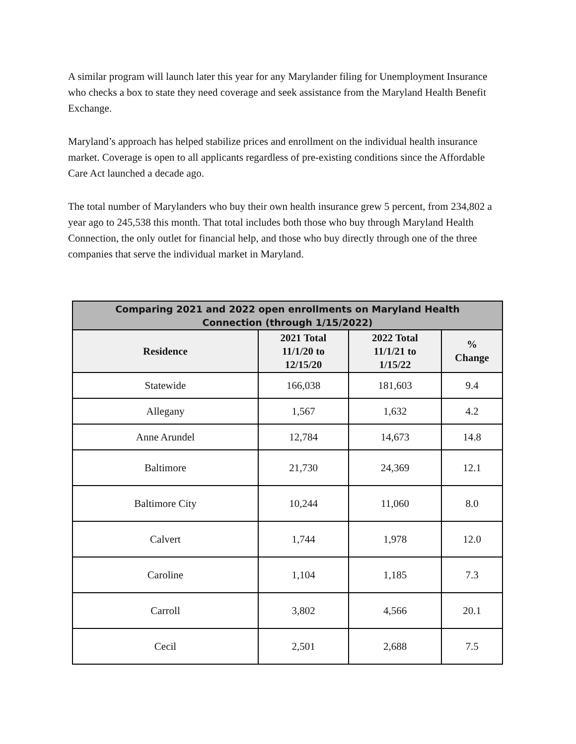A similar program will launch later this year for any Marylander filing for Unemployment Insurance who checks a box to state they need coverage and seek assistance from the Maryland Health Benefit Exchange.
Maryland’s approach has helped stabilize prices and enrollment on the individual health insurance market. Coverage is open to all applicants regardless of pre-existing conditions since the Affordable Care Act launched a decade ago.
The total number of Marylanders who buy their own health insurance grew 5 percent, from 234,802 a year ago to 245,538 this month. That total includes both those who buy through Maryland Health Connection, the only outlet for financial help, and those who buy directly through one of the three companies that serve the individual market in Maryland.
| Comparing 2021 and 2022 open enrollments on Maryland Health Connection (through 1/15/2022) | | | |
| --- | --- | --- | --- |
| Residence | 2021 Total 11/1/20 to 12/15/20 | 2022 Total 11/1/21 to 1/15/22 | % Change |
| Statewide | 166,038 | 181,603 | 9.4 |
| Allegany | 1,567 | 1,632 | 4.2 |
| Anne Arundel | 12,784 | 14,673 | 14.8 |
| Baltimore | 21,730 | 24,369 | 12.1 |
| Baltimore City | 10,244 | 11,060 | 8.0 |
| Calvert | 1,744 | 1,978 | 12.0 |
| Caroline | 1,104 | 1,185 | 7.3 |
| Carroll | 3,802 | 4,566 | 20.1 |
| Cecil | 2,501 | 2,688 | 7.5 |